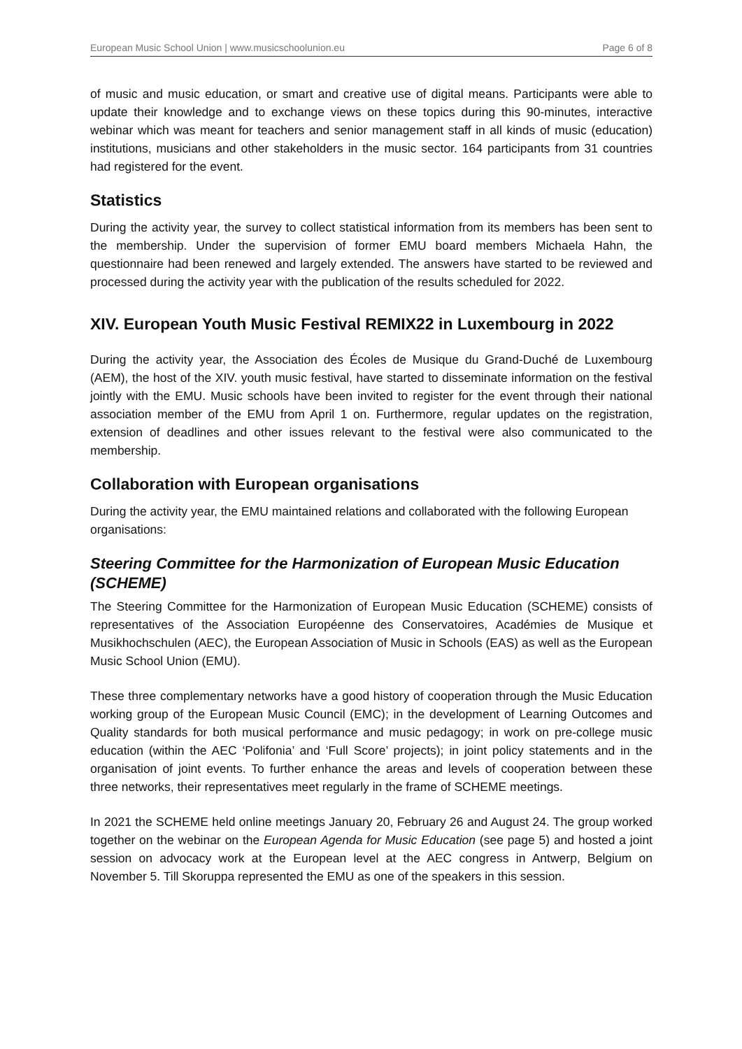European Music School Union | www.musicschoolunion.eu Page 6 of 8
of music and music education, or smart and creative use of digital means. Participants were able to update their knowledge and to exchange views on these topics during this 90-minutes, interactive webinar which was meant for teachers and senior management staff in all kinds of music (education) institutions, musicians and other stakeholders in the music sector. 164 participants from 31 countries had registered for the event.
Statistics
During the activity year, the survey to collect statistical information from its members has been sent to the membership. Under the supervision of former EMU board members Michaela Hahn, the questionnaire had been renewed and largely extended. The answers have started to be reviewed and processed during the activity year with the publication of the results scheduled for 2022.
XIV. European Youth Music Festival REMIX22 in Luxembourg in 2022
During the activity year, the Association des Écoles de Musique du Grand-Duché de Luxembourg (AEM), the host of the XIV. youth music festival, have started to disseminate information on the festival jointly with the EMU. Music schools have been invited to register for the event through their national association member of the EMU from April 1 on. Furthermore, regular updates on the registration, extension of deadlines and other issues relevant to the festival were also communicated to the membership.
Collaboration with European organisations
During the activity year, the EMU maintained relations and collaborated with the following European organisations:
Steering Committee for the Harmonization of European Music Education (SCHEME)
The Steering Committee for the Harmonization of European Music Education (SCHEME) consists of representatives of the Association Européenne des Conservatoires, Académies de Musique et Musikhochschulen (AEC), the European Association of Music in Schools (EAS) as well as the European Music School Union (EMU).
These three complementary networks have a good history of cooperation through the Music Education working group of the European Music Council (EMC); in the development of Learning Outcomes and Quality standards for both musical performance and music pedagogy; in work on pre-college music education (within the AEC ‘Polifonia’ and ‘Full Score’ projects); in joint policy statements and in the organisation of joint events. To further enhance the areas and levels of cooperation between these three networks, their representatives meet regularly in the frame of SCHEME meetings.
In 2021 the SCHEME held online meetings January 20, February 26 and August 24. The group worked together on the webinar on the European Agenda for Music Education (see page 5) and hosted a joint session on advocacy work at the European level at the AEC congress in Antwerp, Belgium on November 5. Till Skoruppa represented the EMU as one of the speakers in this session.